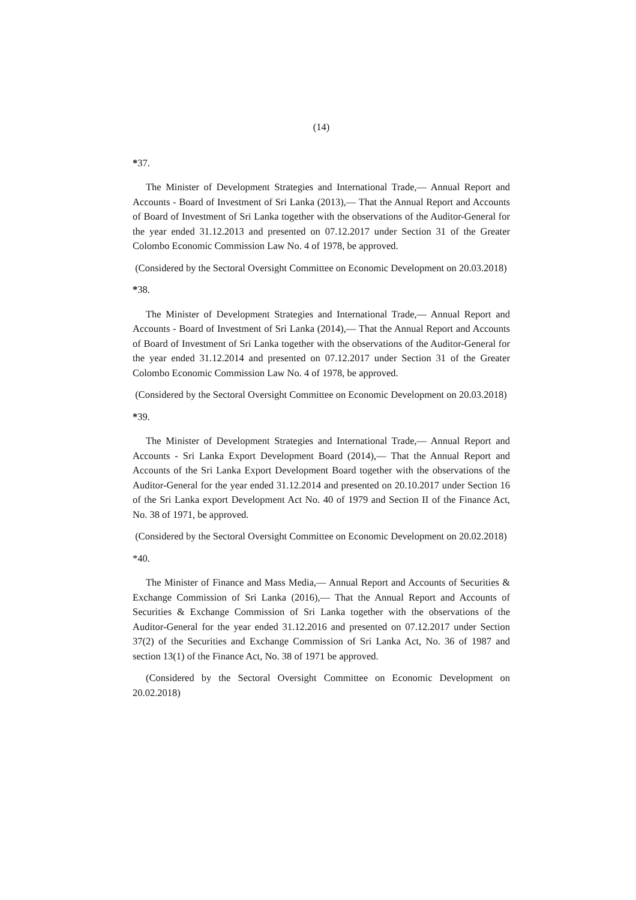(14)
*37.
The Minister of Development Strategies and International Trade,— Annual Report and Accounts - Board of Investment of Sri Lanka (2013),— That the Annual Report and Accounts of Board of Investment of Sri Lanka together with the observations of the Auditor-General for the year ended 31.12.2013 and presented on 07.12.2017 under Section 31 of the Greater Colombo Economic Commission Law No. 4 of 1978, be approved.
(Considered by the Sectoral Oversight Committee on Economic Development on 20.03.2018)
*38.
The Minister of Development Strategies and International Trade,— Annual Report and Accounts - Board of Investment of Sri Lanka (2014),— That the Annual Report and Accounts of Board of Investment of Sri Lanka together with the observations of the Auditor-General for the year ended 31.12.2014 and presented on 07.12.2017 under Section 31 of the Greater Colombo Economic Commission Law No. 4 of 1978, be approved.
(Considered by the Sectoral Oversight Committee on Economic Development on 20.03.2018)
*39.
The Minister of Development Strategies and International Trade,— Annual Report and Accounts - Sri Lanka Export Development Board (2014),— That the Annual Report and Accounts of the Sri Lanka Export Development Board together with the observations of the Auditor-General for the year ended 31.12.2014 and presented on 20.10.2017 under Section 16 of the Sri Lanka export Development Act No. 40 of 1979 and Section II of the Finance Act, No. 38 of 1971, be approved.
(Considered by the Sectoral Oversight Committee on Economic Development on 20.02.2018)
*40.
The Minister of Finance and Mass Media,— Annual Report and Accounts of Securities & Exchange Commission of Sri Lanka (2016),— That the Annual Report and Accounts of Securities & Exchange Commission of Sri Lanka together with the observations of the Auditor-General for the year ended 31.12.2016 and presented on 07.12.2017 under Section 37(2) of the Securities and Exchange Commission of Sri Lanka Act, No. 36 of 1987 and section 13(1) of the Finance Act, No. 38 of 1971 be approved.
(Considered by the Sectoral Oversight Committee on Economic Development on 20.02.2018)